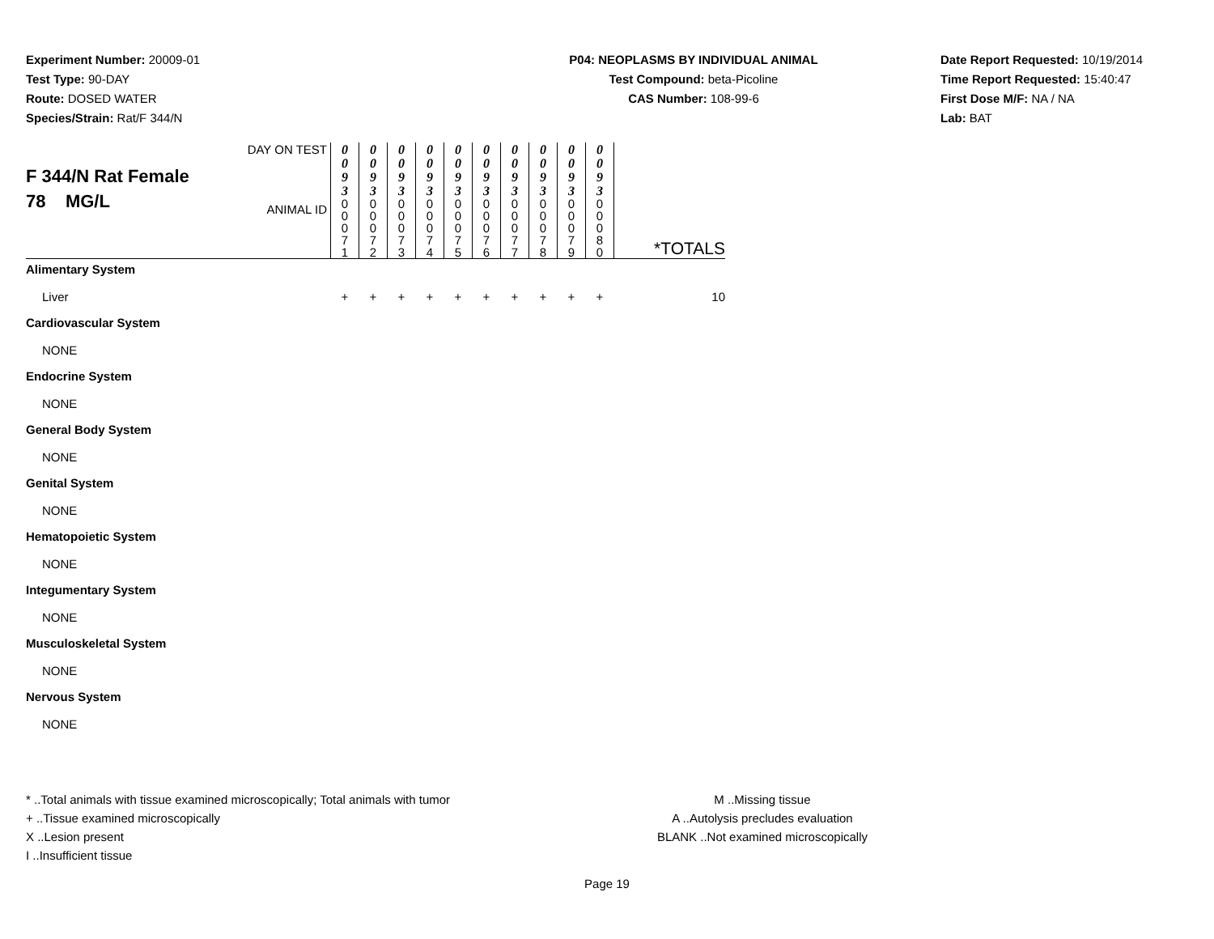Experiment Number: 20009-01
Test Type: 90-DAY
Route: DOSED WATER
Species/Strain: Rat/F 344/N
P04: NEOPLASMS BY INDIVIDUAL ANIMAL
Test Compound: beta-Picoline
CAS Number: 108-99-6
Date Report Requested: 10/19/2014
Time Report Requested: 15:40:47
First Dose M/F: NA / NA
Lab: BAT
| F 344/N Rat Female 78 MG/L | DAY ON TEST | 0 0 9 3 | 0 0 9 3 | 0 0 9 3 | 0 0 9 3 | 0 0 9 3 | 0 0 9 3 | 0 0 9 3 | 0 0 9 3 | 0 0 9 3 | 0 0 9 3 | |
| | ANIMAL ID | 0 0 0 7 1 | 0 0 0 7 2 | 0 0 0 7 3 | 0 0 0 7 4 | 0 0 0 7 5 | 0 0 0 7 6 | 0 0 0 7 7 | 0 0 0 7 8 | 0 0 0 7 9 | 0 0 0 8 0 | *TOTALS |
| Alimentary System | | | | | | | | | | | | |
| Liver | | + | + | + | + | + | + | + | + | + | + | 10 |
| Cardiovascular System | | | | | | | | | | | | |
| NONE | | | | | | | | | | | | |
| Endocrine System | | | | | | | | | | | | |
| NONE | | | | | | | | | | | | |
| General Body System | | | | | | | | | | | | |
| NONE | | | | | | | | | | | | |
| Genital System | | | | | | | | | | | | |
| NONE | | | | | | | | | | | | |
| Hematopoietic System | | | | | | | | | | | | |
| NONE | | | | | | | | | | | | |
| Integumentary System | | | | | | | | | | | | |
| NONE | | | | | | | | | | | | |
| Musculoskeletal System | | | | | | | | | | | | |
| NONE | | | | | | | | | | | | |
| Nervous System | | | | | | | | | | | | |
| NONE | | | | | | | | | | | | |
* ..Total animals with tissue examined microscopically; Total animals with tumor
+ ..Tissue examined microscopically
X ..Lesion present
I ..Insufficient tissue
M ..Missing tissue
A ..Autolysis precludes evaluation
BLANK ..Not examined microscopically
Page 19